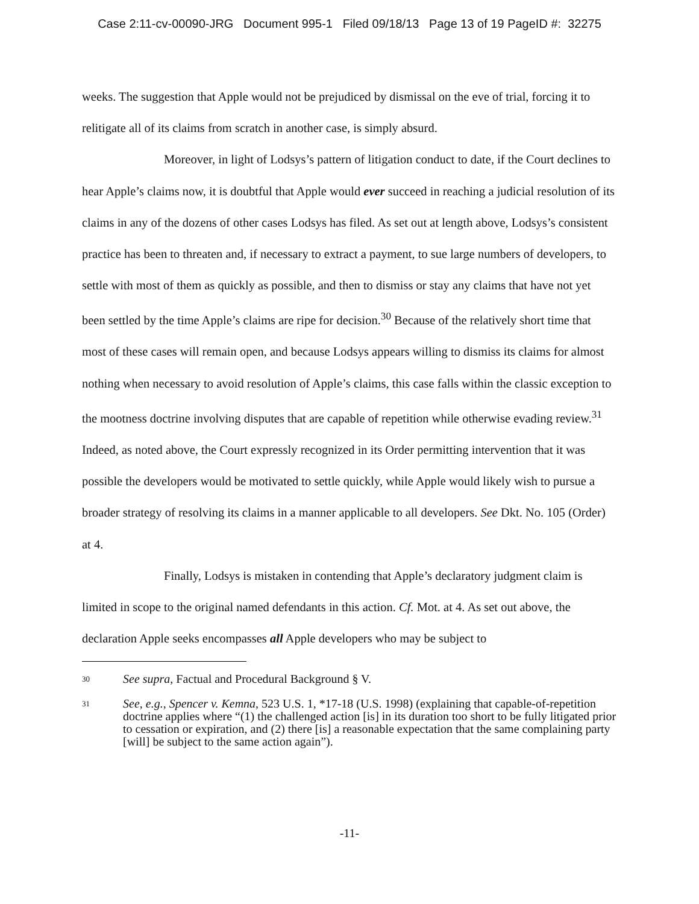Case 2:11-cv-00090-JRG Document 995-1 Filed 09/18/13 Page 13 of 19 PageID #: 32275
weeks. The suggestion that Apple would not be prejudiced by dismissal on the eve of trial, forcing it to relitigate all of its claims from scratch in another case, is simply absurd.
Moreover, in light of Lodsys’s pattern of litigation conduct to date, if the Court declines to hear Apple’s claims now, it is doubtful that Apple would ever succeed in reaching a judicial resolution of its claims in any of the dozens of other cases Lodsys has filed. As set out at length above, Lodsys’s consistent practice has been to threaten and, if necessary to extract a payment, to sue large numbers of developers, to settle with most of them as quickly as possible, and then to dismiss or stay any claims that have not yet been settled by the time Apple’s claims are ripe for decision.<sup>30</sup> Because of the relatively short time that most of these cases will remain open, and because Lodsys appears willing to dismiss its claims for almost nothing when necessary to avoid resolution of Apple’s claims, this case falls within the classic exception to the mootness doctrine involving disputes that are capable of repetition while otherwise evading review.<sup>31</sup> Indeed, as noted above, the Court expressly recognized in its Order permitting intervention that it was possible the developers would be motivated to settle quickly, while Apple would likely wish to pursue a broader strategy of resolving its claims in a manner applicable to all developers. See Dkt. No. 105 (Order) at 4.
Finally, Lodsys is mistaken in contending that Apple’s declaratory judgment claim is limited in scope to the original named defendants in this action. Cf. Mot. at 4. As set out above, the declaration Apple seeks encompasses all Apple developers who may be subject to
30 See supra, Factual and Procedural Background § V.
31 See, e.g., Spencer v. Kemna, 523 U.S. 1, *17-18 (U.S. 1998) (explaining that capable-of-repetition doctrine applies where “(1) the challenged action [is] in its duration too short to be fully litigated prior to cessation or expiration, and (2) there [is] a reasonable expectation that the same complaining party [will] be subject to the same action again”).
-11-